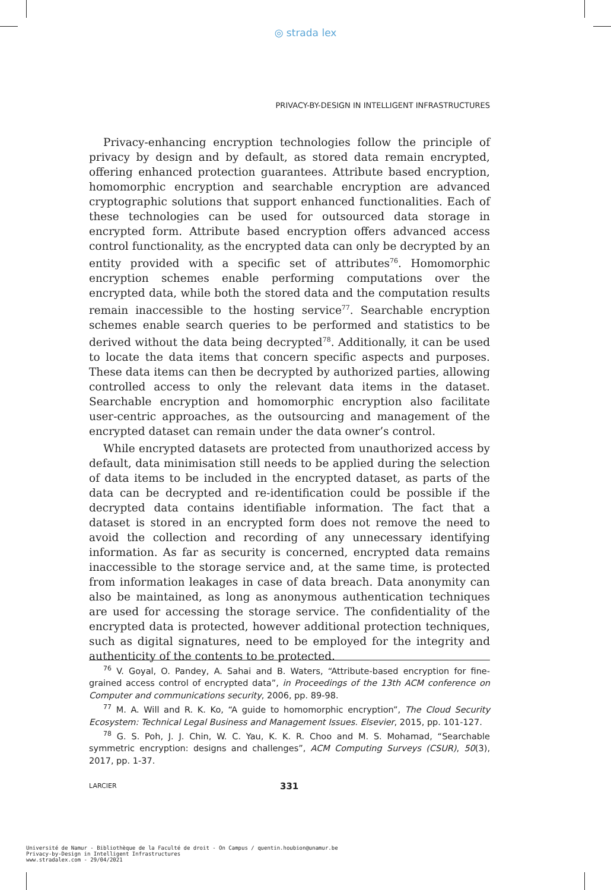◎ strada lex
PRIVACY-BY-DESIGN IN INTELLIGENT INFRASTRUCTURES
Privacy-enhancing encryption technologies follow the principle of privacy by design and by default, as stored data remain encrypted, offering enhanced protection guarantees. Attribute based encryption, homomorphic encryption and searchable encryption are advanced cryptographic solutions that support enhanced functionalities. Each of these technologies can be used for outsourced data storage in encrypted form. Attribute based encryption offers advanced access control functionality, as the encrypted data can only be decrypted by an entity provided with a specific set of attributes<sup>76</sup>. Homomorphic encryption schemes enable performing computations over the encrypted data, while both the stored data and the computation results remain inaccessible to the hosting service<sup>77</sup>. Searchable encryption schemes enable search queries to be performed and statistics to be derived without the data being decrypted<sup>78</sup>. Additionally, it can be used to locate the data items that concern specific aspects and purposes. These data items can then be decrypted by authorized parties, allowing controlled access to only the relevant data items in the dataset. Searchable encryption and homomorphic encryption also facilitate user-centric approaches, as the outsourcing and management of the encrypted dataset can remain under the data owner’s control.
While encrypted datasets are protected from unauthorized access by default, data minimisation still needs to be applied during the selection of data items to be included in the encrypted dataset, as parts of the data can be decrypted and re-identification could be possible if the decrypted data contains identifiable information. The fact that a dataset is stored in an encrypted form does not remove the need to avoid the collection and recording of any unnecessary identifying information. As far as security is concerned, encrypted data remains inaccessible to the storage service and, at the same time, is protected from information leakages in case of data breach. Data anonymity can also be maintained, as long as anonymous authentication techniques are used for accessing the storage service. The confidentiality of the encrypted data is protected, however additional protection techniques, such as digital signatures, need to be employed for the integrity and authenticity of the contents to be protected.
<sup>76</sup> V. Goyal, O. Pandey, A. Sahai and B. Waters, “Attribute-based encryption for fine-grained access control of encrypted data”, in Proceedings of the 13th ACM conference on Computer and communications security, 2006, pp. 89-98.
<sup>77</sup> M. A. Will and R. K. Ko, “A guide to homomorphic encryption”, The Cloud Security Ecosystem: Technical Legal Business and Management Issues. Elsevier, 2015, pp. 101-127.
<sup>78</sup> G. S. Poh, J. J. Chin, W. C. Yau, K. K. R. Choo and M. S. Mohamad, “Searchable symmetric encryption: designs and challenges”, ACM Computing Surveys (CSUR), 50(3), 2017, pp. 1-37.
LARCIER 331
Université de Namur - Bibliothèque de la Faculté de droit - On Campus / quentin.houbion@unamur.be
Privacy-by-Design in Intelligent Infrastructures
www.stradalex.com - 29/04/2021